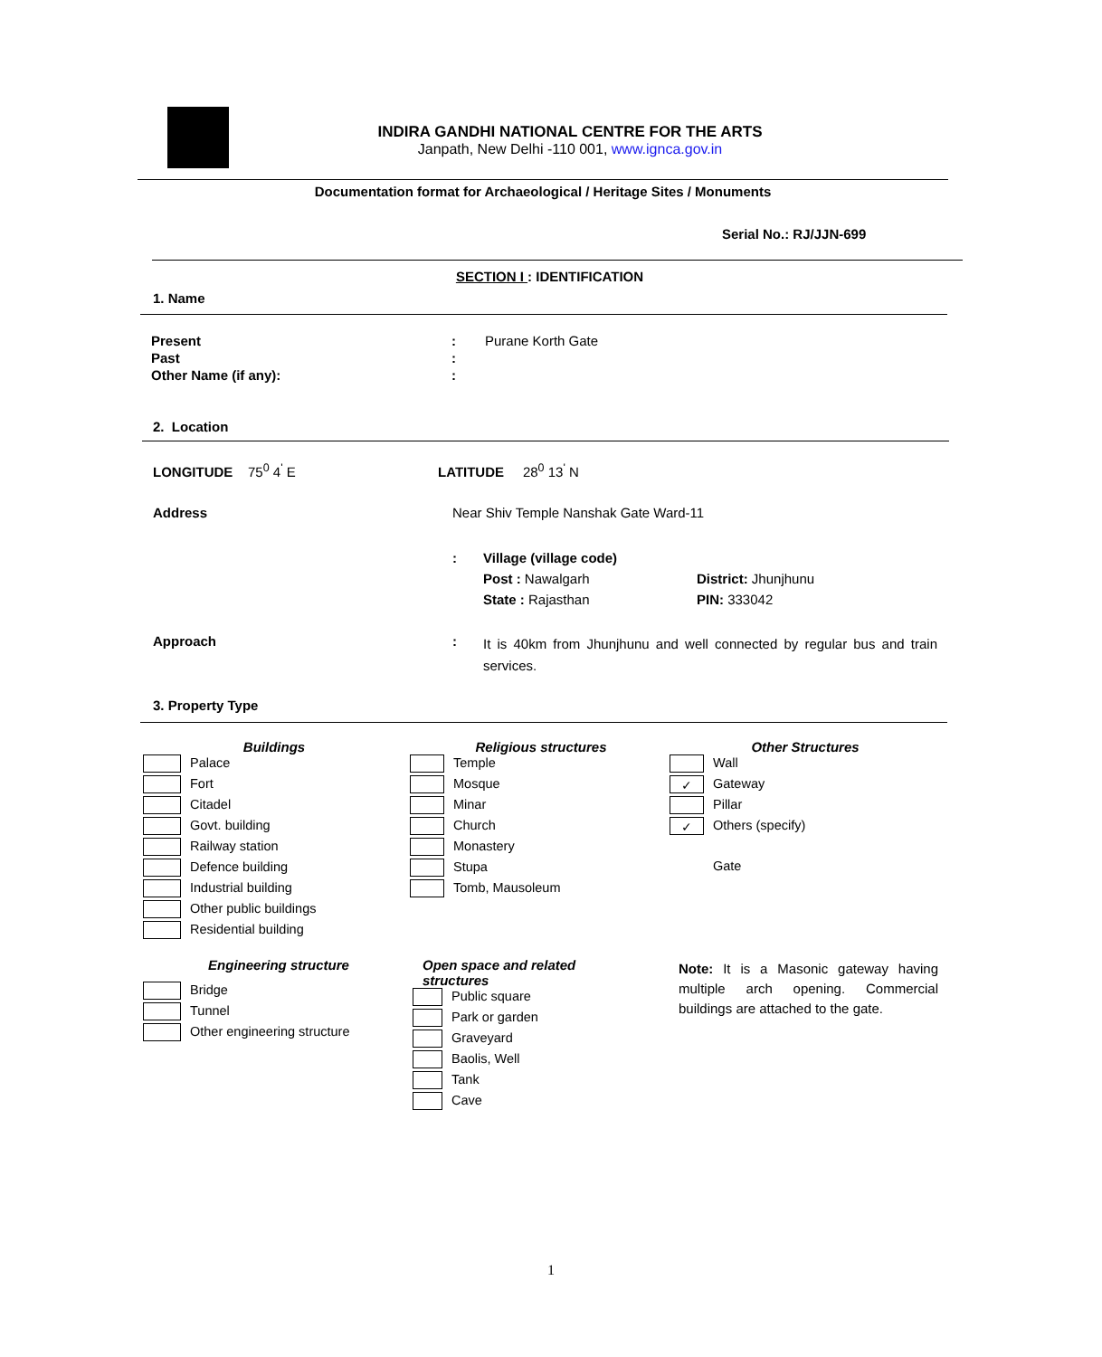INDIRA GANDHI NATIONAL CENTRE FOR THE ARTS
Janpath, New Delhi -110 001, www.ignca.gov.in
Documentation format for Archaeological / Heritage Sites / Monuments
Serial No.: RJ/JJN-699
SECTION I : IDENTIFICATION
1. Name
| Present | : | Purane Korth Gate |
| Past | : | |
| Other Name (if any): | : | |
2. Location
LONGITUDE 75<sup>0</sup> 4<sup>'</sup> E LATITUDE 28<sup>0</sup> 13<sup>'</sup> N
Address
Near Shiv Temple Nanshak Gate Ward-11
:
Village (village code)
Post : Nawalgarh District: Jhunjhunu
State : Rajasthan PIN: 333042
Approach :
It is 40km from Jhunjhunu and well connected by regular bus and train services.
3. Property Type
Buildings
Palace
Fort
Citadel
Govt. building
Railway station
Defence building
Industrial building
Other public buildings
Residential building
Religious structures
Temple
Mosque
Minar
Church
Monastery
Stupa
Tomb, Mausoleum
Other Structures
Wall
✓ Gateway
Pillar
✓ Others (specify)
Gate
Engineering structure
Bridge
Tunnel
Other engineering structure
Open space and related
structures
Public square
Park or garden
Graveyard
Baolis, Well
Tank
Cave
Note: It is a Masonic gateway having multiple arch opening. Commercial buildings are attached to the gate.
1